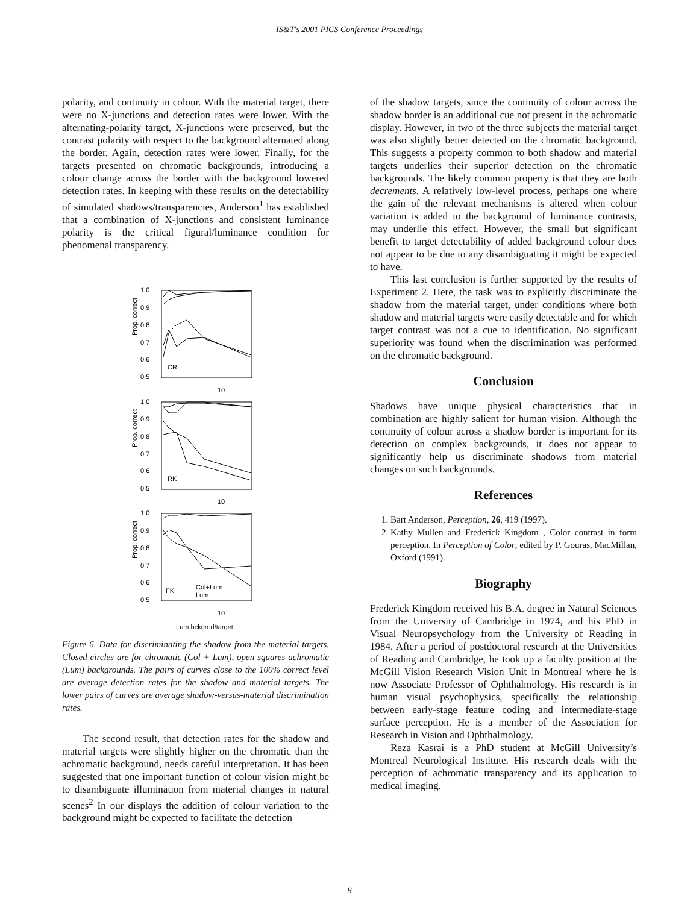IS&T's 2001 PICS Conference Proceedings
polarity, and continuity in colour. With the material target, there were no X-junctions and detection rates were lower. With the alternating-polarity target, X-junctions were preserved, but the contrast polarity with respect to the background alternated along the border. Again, detection rates were lower. Finally, for the targets presented on chromatic backgrounds, introducing a colour change across the border with the background lowered detection rates. In keeping with these results on the detectability of simulated shadows/transparencies, Anderson<sup>1</sup> has established that a combination of X-junctions and consistent luminance polarity is the critical figural/luminance condition for phenomenal transparency.
1.0
0.9
0.8
0.7
0.6
0.5
CR
10
1.0
0.9
0.8
0.7
0.6
0.5
RK
10
1.0
0.9
0.8
0.7
0.6
0.5
FK
Col+Lum
Lum
10
Prop. correct
Prop. correct
Prop. correct
Lum bckgrnd/target
Figure 6. Data for discriminating the shadow from the material targets. Closed circles are for chromatic (Col + Lum), open squares achromatic (Lum) backgrounds. The pairs of curves close to the 100% correct level are average detection rates for the shadow and material targets. The lower pairs of curves are average shadow-versus-material discrimination rates.
The second result, that detection rates for the shadow and material targets were slightly higher on the chromatic than the achromatic background, needs careful interpretation. It has been suggested that one important function of colour vision might be to disambiguate illumination from material changes in natural scenes<sup>2</sup> In our displays the addition of colour variation to the background might be expected to facilitate the detection
of the shadow targets, since the continuity of colour across the shadow border is an additional cue not present in the achromatic display. However, in two of the three subjects the material target was also slightly better detected on the chromatic background. This suggests a property common to both shadow and material targets underlies their superior detection on the chromatic backgrounds. The likely common property is that they are both decrements. A relatively low-level process, perhaps one where the gain of the relevant mechanisms is altered when colour variation is added to the background of luminance contrasts, may underlie this effect. However, the small but significant benefit to target detectability of added background colour does not appear to be due to any disambiguating it might be expected to have.
This last conclusion is further supported by the results of Experiment 2. Here, the task was to explicitly discriminate the shadow from the material target, under conditions where both shadow and material targets were easily detectable and for which target contrast was not a cue to identification. No significant superiority was found when the discrimination was performed on the chromatic background.
Conclusion
Shadows have unique physical characteristics that in combination are highly salient for human vision. Although the continuity of colour across a shadow border is important for its detection on complex backgrounds, it does not appear to significantly help us discriminate shadows from material changes on such backgrounds.
References
1. Bart Anderson, Perception, 26, 419 (1997).
2. Kathy Mullen and Frederick Kingdom , Color contrast in form perception. In Perception of Color, edited by P. Gouras, MacMillan, Oxford (1991).
Biography
Frederick Kingdom received his B.A. degree in Natural Sciences from the University of Cambridge in 1974, and his PhD in Visual Neuropsychology from the University of Reading in 1984. After a period of postdoctoral research at the Universities of Reading and Cambridge, he took up a faculty position at the McGill Vision Research Vision Unit in Montreal where he is now Associate Professor of Ophthalmology. His research is in human visual psychophysics, specifically the relationship between early-stage feature coding and intermediate-stage surface perception. He is a member of the Association for Research in Vision and Ophthalmology.
Reza Kasrai is a PhD student at McGill University’s Montreal Neurological Institute. His research deals with the perception of achromatic transparency and its application to medical imaging.
8